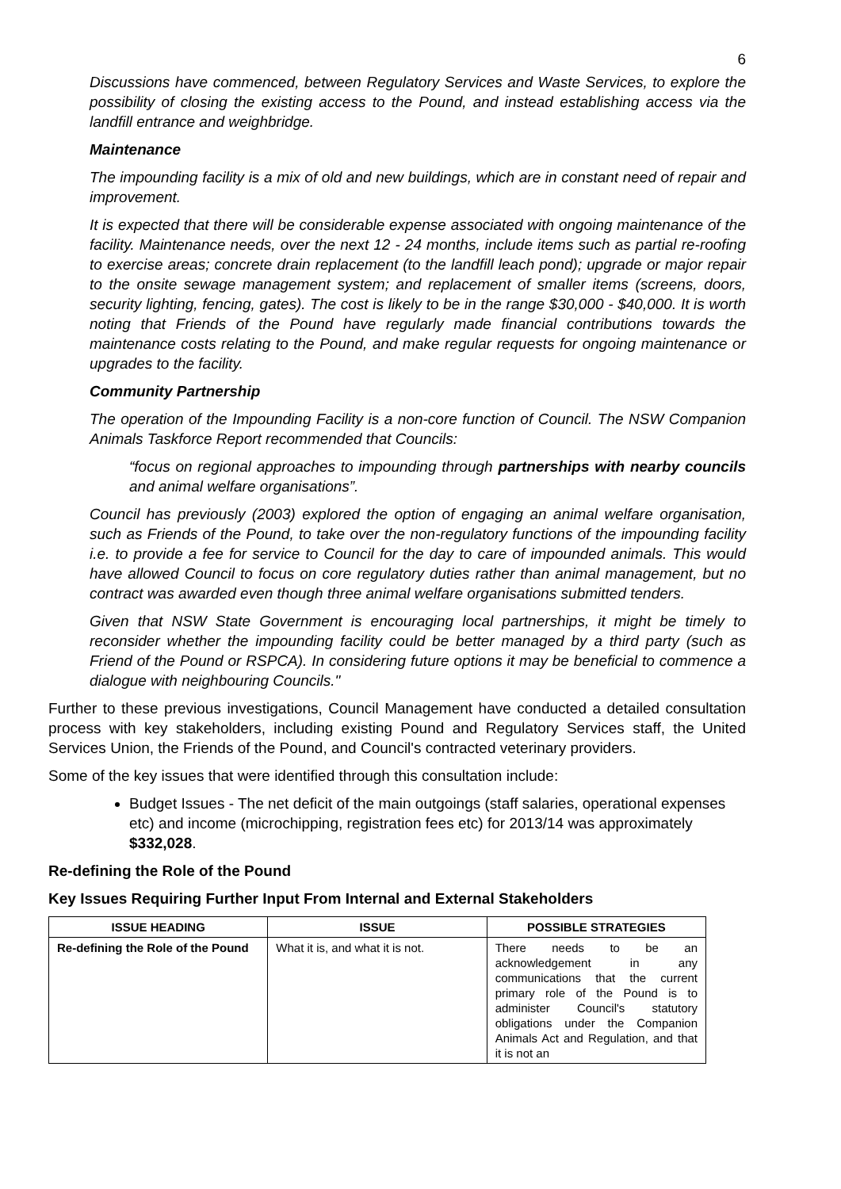6
Discussions have commenced, between Regulatory Services and Waste Services, to explore the possibility of closing the existing access to the Pound, and instead establishing access via the landfill entrance and weighbridge.
Maintenance
The impounding facility is a mix of old and new buildings, which are in constant need of repair and improvement.
It is expected that there will be considerable expense associated with ongoing maintenance of the facility. Maintenance needs, over the next 12 - 24 months, include items such as partial re-roofing to exercise areas; concrete drain replacement (to the landfill leach pond); upgrade or major repair to the onsite sewage management system; and replacement of smaller items (screens, doors, security lighting, fencing, gates). The cost is likely to be in the range $30,000 - $40,000. It is worth noting that Friends of the Pound have regularly made financial contributions towards the maintenance costs relating to the Pound, and make regular requests for ongoing maintenance or upgrades to the facility.
Community Partnership
The operation of the Impounding Facility is a non-core function of Council. The NSW Companion Animals Taskforce Report recommended that Councils:
“focus on regional approaches to impounding through partnerships with nearby councils and animal welfare organisations”.
Council has previously (2003) explored the option of engaging an animal welfare organisation, such as Friends of the Pound, to take over the non-regulatory functions of the impounding facility i.e. to provide a fee for service to Council for the day to care of impounded animals. This would have allowed Council to focus on core regulatory duties rather than animal management, but no contract was awarded even though three animal welfare organisations submitted tenders.
Given that NSW State Government is encouraging local partnerships, it might be timely to reconsider whether the impounding facility could be better managed by a third party (such as Friend of the Pound or RSPCA). In considering future options it may be beneficial to commence a dialogue with neighbouring Councils."
Further to these previous investigations, Council Management have conducted a detailed consultation process with key stakeholders, including existing Pound and Regulatory Services staff, the United Services Union, the Friends of the Pound, and Council's contracted veterinary providers.
Some of the key issues that were identified through this consultation include:
Budget Issues - The net deficit of the main outgoings (staff salaries, operational expenses etc) and income (microchipping, registration fees etc) for 2013/14 was approximately $332,028.
Re-defining the Role of the Pound
Key Issues Requiring Further Input From Internal and External Stakeholders
| ISSUE HEADING | ISSUE | POSSIBLE STRATEGIES |
| --- | --- | --- |
| Re-defining the Role of the Pound | What it is, and what it is not. | There needs to be an acknowledgement in any communications that the current primary role of the Pound is to administer Council's statutory obligations under the Companion Animals Act and Regulation, and that it is not an |